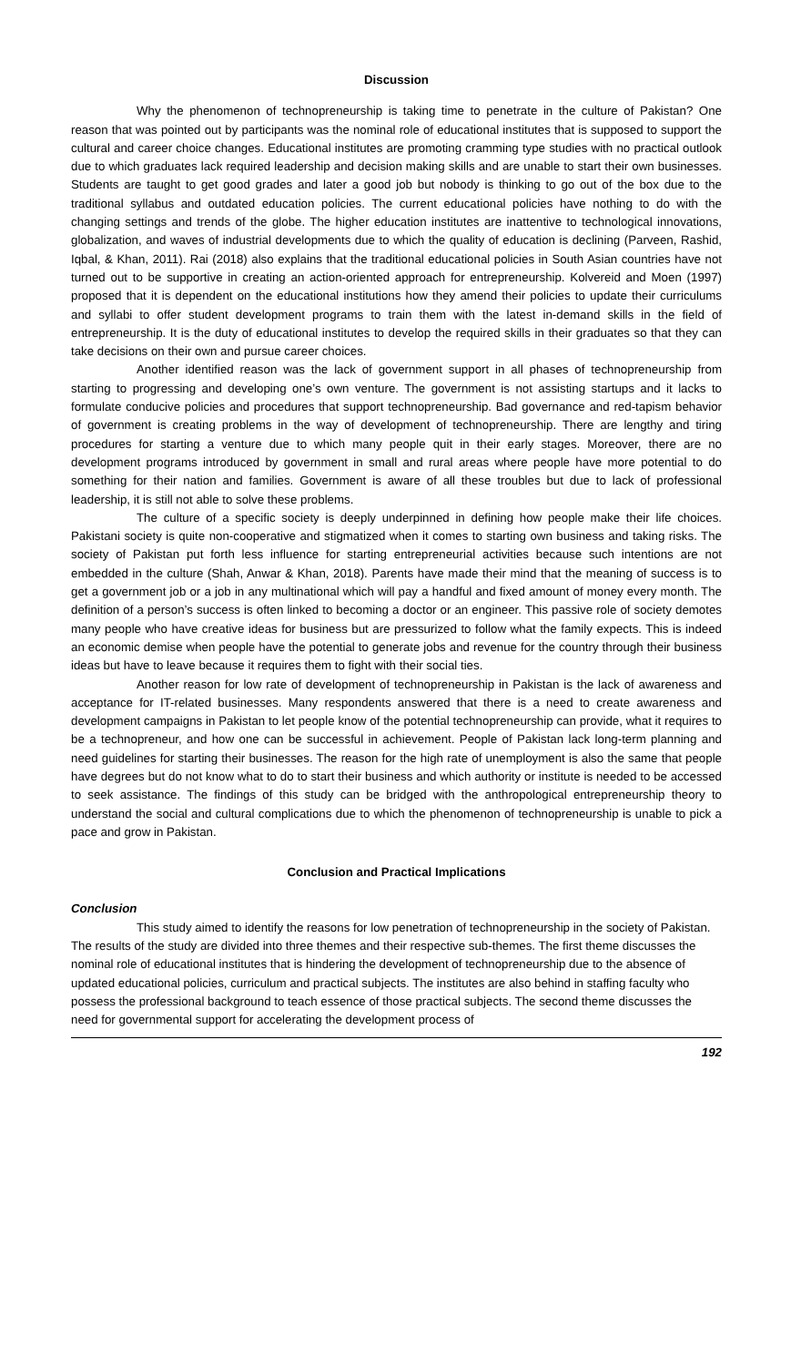Discussion
Why the phenomenon of technopreneurship is taking time to penetrate in the culture of Pakistan? One reason that was pointed out by participants was the nominal role of educational institutes that is supposed to support the cultural and career choice changes. Educational institutes are promoting cramming type studies with no practical outlook due to which graduates lack required leadership and decision making skills and are unable to start their own businesses. Students are taught to get good grades and later a good job but nobody is thinking to go out of the box due to the traditional syllabus and outdated education policies. The current educational policies have nothing to do with the changing settings and trends of the globe. The higher education institutes are inattentive to technological innovations, globalization, and waves of industrial developments due to which the quality of education is declining (Parveen, Rashid, Iqbal, & Khan, 2011). Rai (2018) also explains that the traditional educational policies in South Asian countries have not turned out to be supportive in creating an action-oriented approach for entrepreneurship. Kolvereid and Moen (1997) proposed that it is dependent on the educational institutions how they amend their policies to update their curriculums and syllabi to offer student development programs to train them with the latest in-demand skills in the field of entrepreneurship. It is the duty of educational institutes to develop the required skills in their graduates so that they can take decisions on their own and pursue career choices.
Another identified reason was the lack of government support in all phases of technopreneurship from starting to progressing and developing one’s own venture. The government is not assisting startups and it lacks to formulate conducive policies and procedures that support technopreneurship. Bad governance and red-tapism behavior of government is creating problems in the way of development of technopreneurship. There are lengthy and tiring procedures for starting a venture due to which many people quit in their early stages. Moreover, there are no development programs introduced by government in small and rural areas where people have more potential to do something for their nation and families. Government is aware of all these troubles but due to lack of professional leadership, it is still not able to solve these problems.
The culture of a specific society is deeply underpinned in defining how people make their life choices. Pakistani society is quite non-cooperative and stigmatized when it comes to starting own business and taking risks. The society of Pakistan put forth less influence for starting entrepreneurial activities because such intentions are not embedded in the culture (Shah, Anwar & Khan, 2018). Parents have made their mind that the meaning of success is to get a government job or a job in any multinational which will pay a handful and fixed amount of money every month. The definition of a person’s success is often linked to becoming a doctor or an engineer. This passive role of society demotes many people who have creative ideas for business but are pressurized to follow what the family expects. This is indeed an economic demise when people have the potential to generate jobs and revenue for the country through their business ideas but have to leave because it requires them to fight with their social ties.
Another reason for low rate of development of technopreneurship in Pakistan is the lack of awareness and acceptance for IT-related businesses. Many respondents answered that there is a need to create awareness and development campaigns in Pakistan to let people know of the potential technopreneurship can provide, what it requires to be a technopreneur, and how one can be successful in achievement. People of Pakistan lack long-term planning and need guidelines for starting their businesses. The reason for the high rate of unemployment is also the same that people have degrees but do not know what to do to start their business and which authority or institute is needed to be accessed to seek assistance. The findings of this study can be bridged with the anthropological entrepreneurship theory to understand the social and cultural complications due to which the phenomenon of technopreneurship is unable to pick a pace and grow in Pakistan.
Conclusion and Practical Implications
Conclusion
This study aimed to identify the reasons for low penetration of technopreneurship in the society of Pakistan. The results of the study are divided into three themes and their respective sub-themes. The first theme discusses the nominal role of educational institutes that is hindering the development of technopreneurship due to the absence of updated educational policies, curriculum and practical subjects. The institutes are also behind in staffing faculty who possess the professional background to teach essence of those practical subjects. The second theme discusses the need for governmental support for accelerating the development process of
192